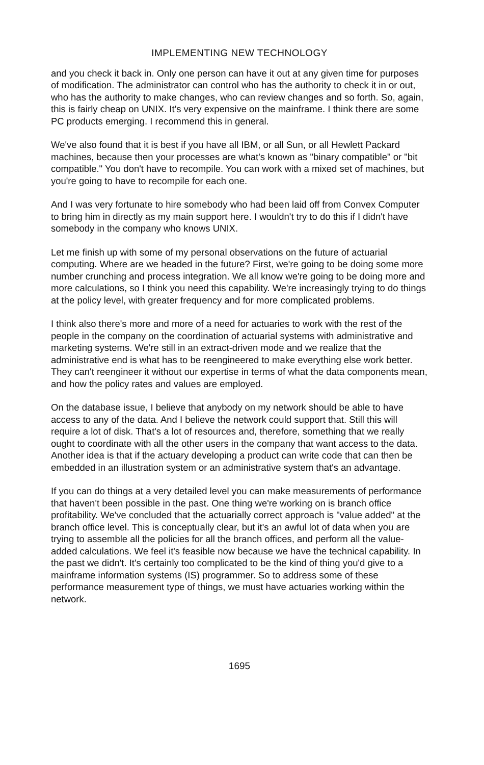IMPLEMENTING NEW TECHNOLOGY
and you check it back in. Only one person can have it out at any given time for purposes of modification. The administrator can control who has the authority to check it in or out, who has the authority to make changes, who can review changes and so forth. So, again, this is fairly cheap on UNIX. It's very expensive on the mainframe. I think there are some PC products emerging. I recommend this in general.
We've also found that it is best if you have all IBM, or all Sun, or all Hewlett Packard machines, because then your processes are what's known as "binary compatible" or "bit compatible." You don't have to recompile. You can work with a mixed set of machines, but you're going to have to recompile for each one.
And I was very fortunate to hire somebody who had been laid off from Convex Computer to bring him in directly as my main support here. I wouldn't try to do this if I didn't have somebody in the company who knows UNIX.
Let me finish up with some of my personal observations on the future of actuarial computing. Where are we headed in the future? First, we're going to be doing some more number crunching and process integration. We all know we're going to be doing more and more calculations, so I think you need this capability. We're increasingly trying to do things at the policy level, with greater frequency and for more complicated problems.
I think also there's more and more of a need for actuaries to work with the rest of the people in the company on the coordination of actuarial systems with administrative and marketing systems. We're still in an extract-driven mode and we realize that the administrative end is what has to be reengineered to make everything else work better. They can't reengineer it without our expertise in terms of what the data components mean, and how the policy rates and values are employed.
On the database issue, I believe that anybody on my network should be able to have access to any of the data. And I believe the network could support that. Still this will require a lot of disk. That's a lot of resources and, therefore, something that we really ought to coordinate with all the other users in the company that want access to the data. Another idea is that if the actuary developing a product can write code that can then be embedded in an illustration system or an administrative system that's an advantage.
If you can do things at a very detailed level you can make measurements of performance that haven't been possible in the past. One thing we're working on is branch office profitability. We've concluded that the actuarially correct approach is "value added" at the branch office level. This is conceptually clear, but it's an awful lot of data when you are trying to assemble all the policies for all the branch offices, and perform all the value-added calculations. We feel it's feasible now because we have the technical capability. In the past we didn't. It's certainly too complicated to be the kind of thing you'd give to a mainframe information systems (IS) programmer. So to address some of these performance measurement type of things, we must have actuaries working within the network.
1695